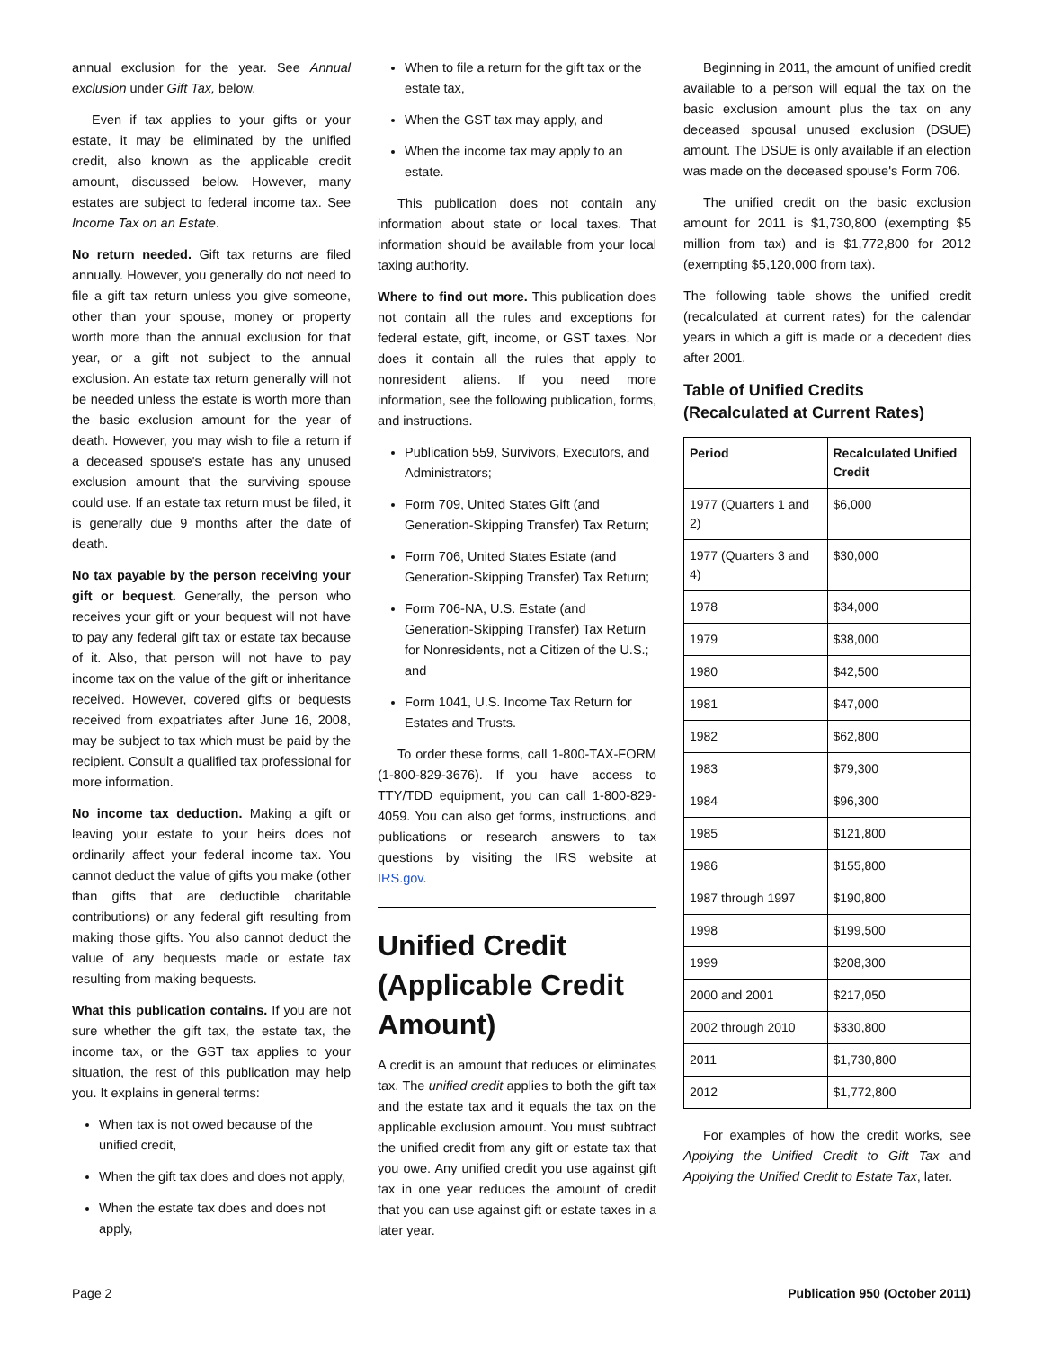annual exclusion for the year. See Annual exclusion under Gift Tax, below.
Even if tax applies to your gifts or your estate, it may be eliminated by the unified credit, also known as the applicable credit amount, discussed below. However, many estates are subject to federal income tax. See Income Tax on an Estate.
No return needed. Gift tax returns are filed annually. However, you generally do not need to file a gift tax return unless you give someone, other than your spouse, money or property worth more than the annual exclusion for that year, or a gift not subject to the annual exclusion. An estate tax return generally will not be needed unless the estate is worth more than the basic exclusion amount for the year of death. However, you may wish to file a return if a deceased spouse's estate has any unused exclusion amount that the surviving spouse could use. If an estate tax return must be filed, it is generally due 9 months after the date of death.
No tax payable by the person receiving your gift or bequest. Generally, the person who receives your gift or your bequest will not have to pay any federal gift tax or estate tax because of it. Also, that person will not have to pay income tax on the value of the gift or inheritance received. However, covered gifts or bequests received from expatriates after June 16, 2008, may be subject to tax which must be paid by the recipient. Consult a qualified tax professional for more information.
No income tax deduction. Making a gift or leaving your estate to your heirs does not ordinarily affect your federal income tax. You cannot deduct the value of gifts you make (other than gifts that are deductible charitable contributions) or any federal gift resulting from making those gifts. You also cannot deduct the value of any bequests made or estate tax resulting from making bequests.
What this publication contains. If you are not sure whether the gift tax, the estate tax, the income tax, or the GST tax applies to your situation, the rest of this publication may help you. It explains in general terms:
When tax is not owed because of the unified credit,
When the gift tax does and does not apply,
When the estate tax does and does not apply,
When to file a return for the gift tax or the estate tax,
When the GST tax may apply, and
When the income tax may apply to an estate.
This publication does not contain any information about state or local taxes. That information should be available from your local taxing authority.
Where to find out more. This publication does not contain all the rules and exceptions for federal estate, gift, income, or GST taxes. Nor does it contain all the rules that apply to nonresident aliens. If you need more information, see the following publication, forms, and instructions.
Publication 559, Survivors, Executors, and Administrators;
Form 709, United States Gift (and Generation-Skipping Transfer) Tax Return;
Form 706, United States Estate (and Generation-Skipping Transfer) Tax Return;
Form 706-NA, U.S. Estate (and Generation-Skipping Transfer) Tax Return for Nonresidents, not a Citizen of the U.S.; and
Form 1041, U.S. Income Tax Return for Estates and Trusts.
To order these forms, call 1-800-TAX-FORM (1-800-829-3676). If you have access to TTY/TDD equipment, you can call 1-800-829-4059. You can also get forms, instructions, and publications or research answers to tax questions by visiting the IRS website at IRS.gov.
Unified Credit (Applicable Credit Amount)
A credit is an amount that reduces or eliminates tax. The unified credit applies to both the gift tax and the estate tax and it equals the tax on the applicable exclusion amount. You must subtract the unified credit from any gift or estate tax that you owe. Any unified credit you use against gift tax in one year reduces the amount of credit that you can use against gift or estate taxes in a later year.
Beginning in 2011, the amount of unified credit available to a person will equal the tax on the basic exclusion amount plus the tax on any deceased spousal unused exclusion (DSUE) amount. The DSUE is only available if an election was made on the deceased spouse's Form 706.
The unified credit on the basic exclusion amount for 2011 is $1,730,800 (exempting $5 million from tax) and is $1,772,800 for 2012 (exempting $5,120,000 from tax).
The following table shows the unified credit (recalculated at current rates) for the calendar years in which a gift is made or a decedent dies after 2001.
Table of Unified Credits (Recalculated at Current Rates)
| Period | Recalculated Unified Credit |
| --- | --- |
| 1977 (Quarters 1 and 2) | $6,000 |
| 1977 (Quarters 3 and 4) | $30,000 |
| 1978 | $34,000 |
| 1979 | $38,000 |
| 1980 | $42,500 |
| 1981 | $47,000 |
| 1982 | $62,800 |
| 1983 | $79,300 |
| 1984 | $96,300 |
| 1985 | $121,800 |
| 1986 | $155,800 |
| 1987 through 1997 | $190,800 |
| 1998 | $199,500 |
| 1999 | $208,300 |
| 2000 and 2001 | $217,050 |
| 2002 through 2010 | $330,800 |
| 2011 | $1,730,800 |
| 2012 | $1,772,800 |
For examples of how the credit works, see Applying the Unified Credit to Gift Tax and Applying the Unified Credit to Estate Tax, later.
Page 2 Publication 950 (October 2011)